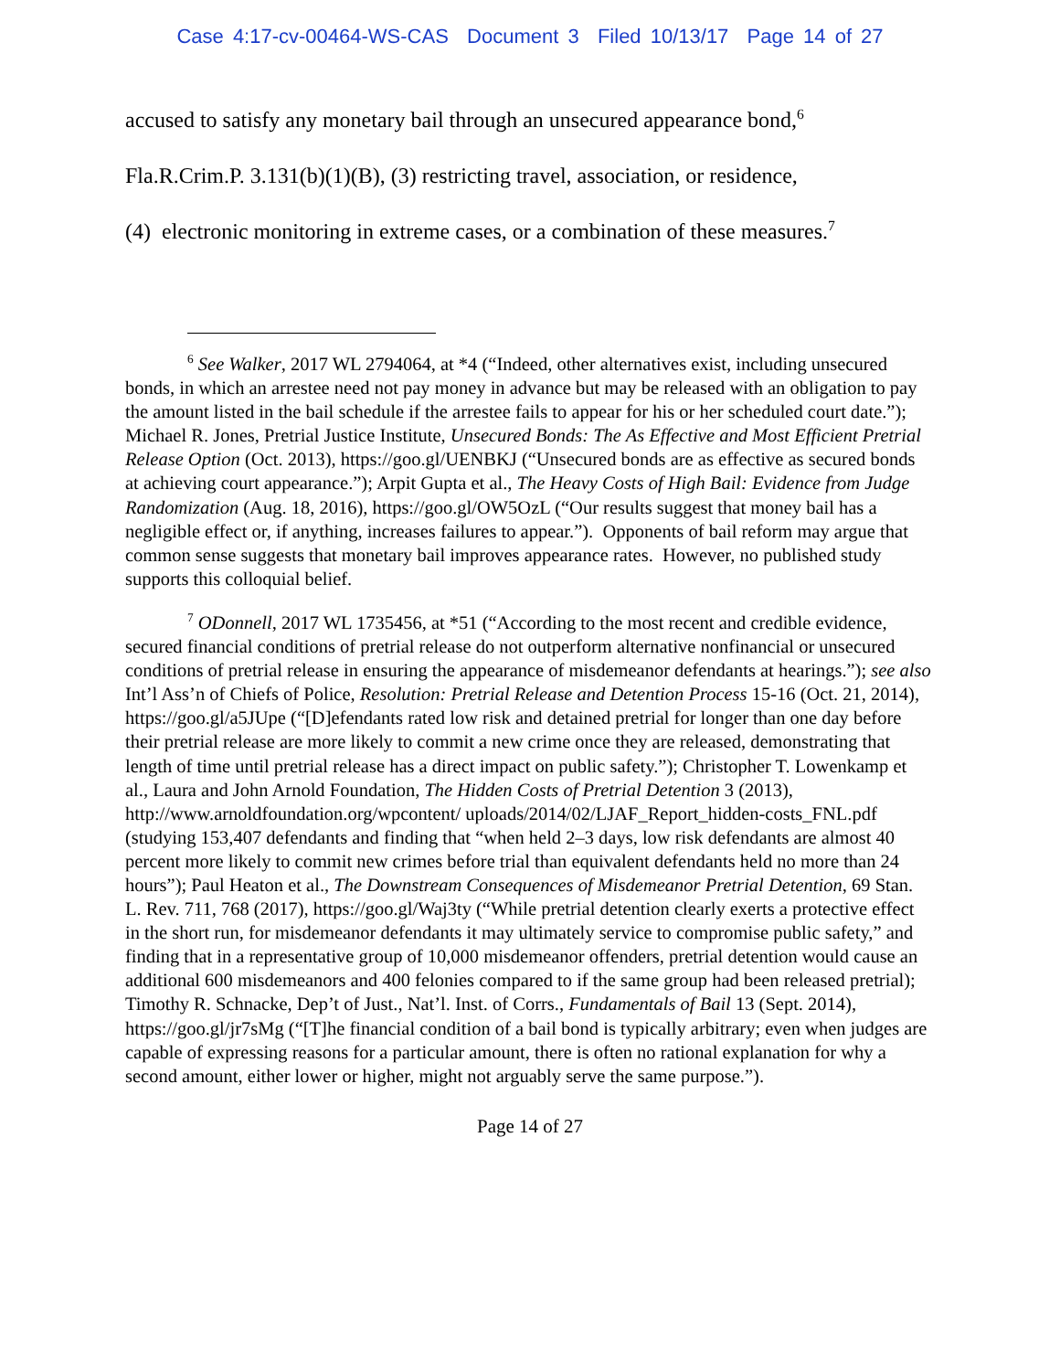Case 4:17-cv-00464-WS-CAS Document 3 Filed 10/13/17 Page 14 of 27
accused to satisfy any monetary bail through an unsecured appearance bond,<sup>6</sup>
Fla.R.Crim.P. 3.131(b)(1)(B), (3) restricting travel, association, or residence,
(4) electronic monitoring in extreme cases, or a combination of these measures.<sup>7</sup>
<sup>6</sup> See Walker, 2017 WL 2794064, at *4 (“Indeed, other alternatives exist, including unsecured bonds, in which an arrestee need not pay money in advance but may be released with an obligation to pay the amount listed in the bail schedule if the arrestee fails to appear for his or her scheduled court date.”); Michael R. Jones, Pretrial Justice Institute, Unsecured Bonds: The As Effective and Most Efficient Pretrial Release Option (Oct. 2013), https://goo.gl/UENBKJ (“Unsecured bonds are as effective as secured bonds at achieving court appearance.”); Arpit Gupta et al., The Heavy Costs of High Bail: Evidence from Judge Randomization (Aug. 18, 2016), https://goo.gl/OW5OzL (“Our results suggest that money bail has a negligible effect or, if anything, increases failures to appear.”). Opponents of bail reform may argue that common sense suggests that monetary bail improves appearance rates. However, no published study supports this colloquial belief.
<sup>7</sup> ODonnell, 2017 WL 1735456, at *51 (“According to the most recent and credible evidence, secured financial conditions of pretrial release do not outperform alternative nonfinancial or unsecured conditions of pretrial release in ensuring the appearance of misdemeanor defendants at hearings.”); see also Int’l Ass’n of Chiefs of Police, Resolution: Pretrial Release and Detention Process 15-16 (Oct. 21, 2014), https://goo.gl/a5JUpe (“[D]efendants rated low risk and detained pretrial for longer than one day before their pretrial release are more likely to commit a new crime once they are released, demonstrating that length of time until pretrial release has a direct impact on public safety.”); Christopher T. Lowenkamp et al., Laura and John Arnold Foundation, The Hidden Costs of Pretrial Detention 3 (2013), http://www.arnoldfoundation.org/wpcontent/ uploads/2014/02/LJAF_Report_hidden-costs_FNL.pdf (studying 153,407 defendants and finding that “when held 2–3 days, low risk defendants are almost 40 percent more likely to commit new crimes before trial than equivalent defendants held no more than 24 hours”); Paul Heaton et al., The Downstream Consequences of Misdemeanor Pretrial Detention, 69 Stan. L. Rev. 711, 768 (2017), https://goo.gl/Waj3ty (“While pretrial detention clearly exerts a protective effect in the short run, for misdemeanor defendants it may ultimately service to compromise public safety,” and finding that in a representative group of 10,000 misdemeanor offenders, pretrial detention would cause an additional 600 misdemeanors and 400 felonies compared to if the same group had been released pretrial); Timothy R. Schnacke, Dep’t of Just., Nat’l. Inst. of Corrs., Fundamentals of Bail 13 (Sept. 2014), https://goo.gl/jr7sMg (“[T]he financial condition of a bail bond is typically arbitrary; even when judges are capable of expressing reasons for a particular amount, there is often no rational explanation for why a second amount, either lower or higher, might not arguably serve the same purpose.”).
Page 14 of 27